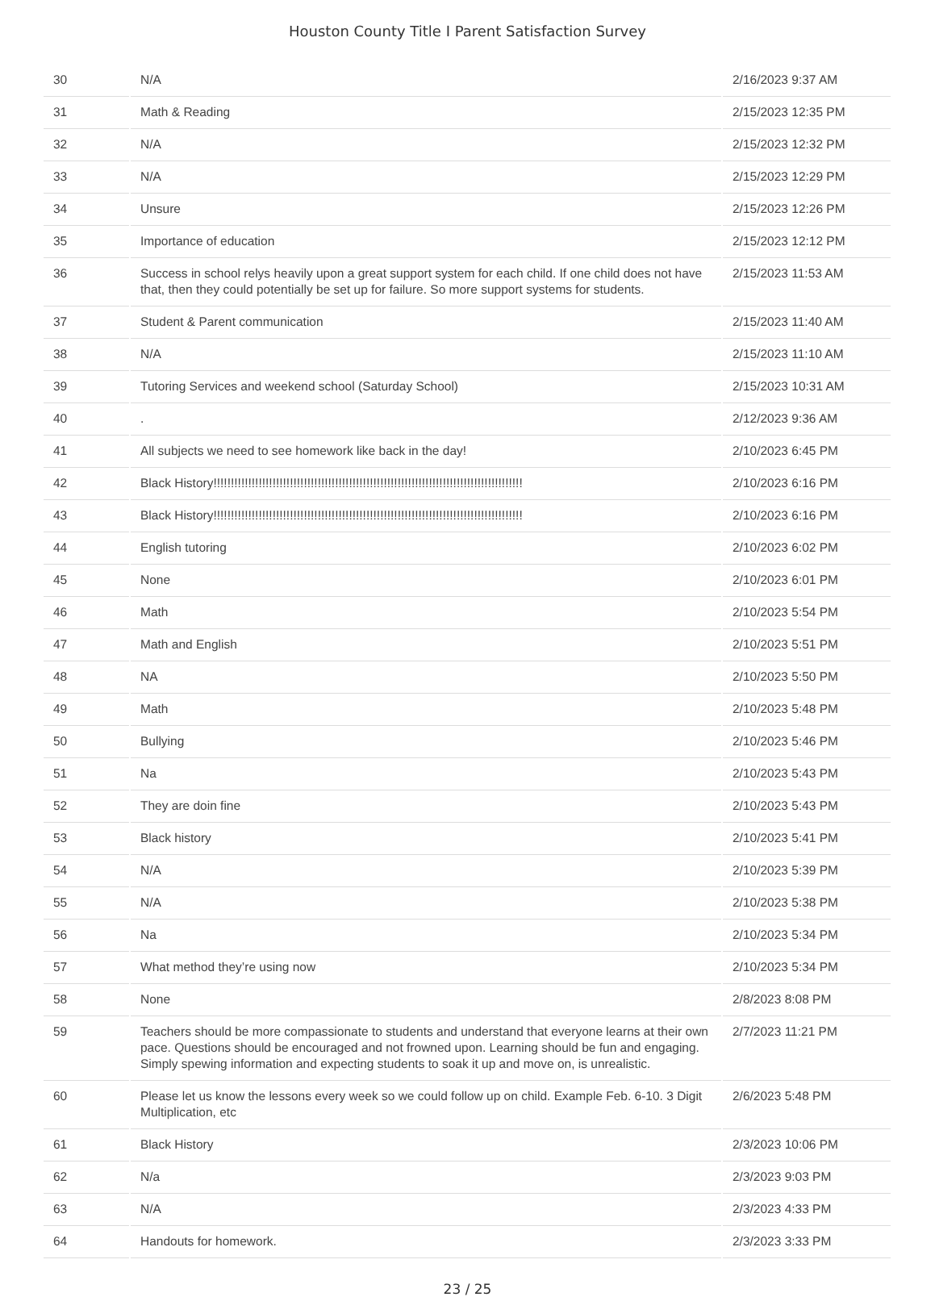Houston County Title I Parent Satisfaction Survey
| 30 | N/A | 2/16/2023 9:37 AM |
| 31 | Math & Reading | 2/15/2023 12:35 PM |
| 32 | N/A | 2/15/2023 12:32 PM |
| 33 | N/A | 2/15/2023 12:29 PM |
| 34 | Unsure | 2/15/2023 12:26 PM |
| 35 | Importance of education | 2/15/2023 12:12 PM |
| 36 | Success in school relys heavily upon a great support system for each child. If one child does not have that, then they could potentially be set up for failure. So more support systems for students. | 2/15/2023 11:53 AM |
| 37 | Student & Parent communication | 2/15/2023 11:40 AM |
| 38 | N/A | 2/15/2023 11:10 AM |
| 39 | Tutoring Services and weekend school (Saturday School) | 2/15/2023 10:31 AM |
| 40 | . | 2/12/2023 9:36 AM |
| 41 | All subjects we need to see homework like back in the day! | 2/10/2023 6:45 PM |
| 42 | Black History!!!!!!!!!!!!!!!!!!!!!!!!!!!!!!!!!!!!!!!!!!!!!!!!!!!!!!!!!!!!!!!!!!!!!!!!!!!!!!!!!!!!!!!!! | 2/10/2023 6:16 PM |
| 43 | Black History!!!!!!!!!!!!!!!!!!!!!!!!!!!!!!!!!!!!!!!!!!!!!!!!!!!!!!!!!!!!!!!!!!!!!!!!!!!!!!!!!!!!!!!!! | 2/10/2023 6:16 PM |
| 44 | English tutoring | 2/10/2023 6:02 PM |
| 45 | None | 2/10/2023 6:01 PM |
| 46 | Math | 2/10/2023 5:54 PM |
| 47 | Math and English | 2/10/2023 5:51 PM |
| 48 | NA | 2/10/2023 5:50 PM |
| 49 | Math | 2/10/2023 5:48 PM |
| 50 | Bullying | 2/10/2023 5:46 PM |
| 51 | Na | 2/10/2023 5:43 PM |
| 52 | They are doin fine | 2/10/2023 5:43 PM |
| 53 | Black history | 2/10/2023 5:41 PM |
| 54 | N/A | 2/10/2023 5:39 PM |
| 55 | N/A | 2/10/2023 5:38 PM |
| 56 | Na | 2/10/2023 5:34 PM |
| 57 | What method they’re using now | 2/10/2023 5:34 PM |
| 58 | None | 2/8/2023 8:08 PM |
| 59 | Teachers should be more compassionate to students and understand that everyone learns at their own pace. Questions should be encouraged and not frowned upon. Learning should be fun and engaging. Simply spewing information and expecting students to soak it up and move on, is unrealistic. | 2/7/2023 11:21 PM |
| 60 | Please let us know the lessons every week so we could follow up on child. Example Feb. 6-10. 3 Digit Multiplication, etc | 2/6/2023 5:48 PM |
| 61 | Black History | 2/3/2023 10:06 PM |
| 62 | N/a | 2/3/2023 9:03 PM |
| 63 | N/A | 2/3/2023 4:33 PM |
| 64 | Handouts for homework. | 2/3/2023 3:33 PM |
23 / 25